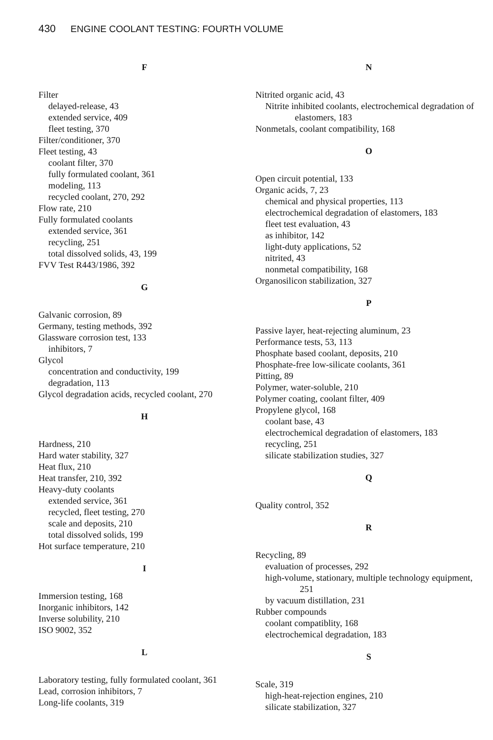430 ENGINE COOLANT TESTING: FOURTH VOLUME
F
Filter
delayed-release, 43
extended service, 409
fleet testing, 370
Filter/conditioner, 370
Fleet testing, 43
coolant filter, 370
fully formulated coolant, 361
modeling, 113
recycled coolant, 270, 292
Flow rate, 210
Fully formulated coolants
extended service, 361
recycling, 251
total dissolved solids, 43, 199
FVV Test R443/1986, 392
G
Galvanic corrosion, 89
Germany, testing methods, 392
Glassware corrosion test, 133
inhibitors, 7
Glycol
concentration and conductivity, 199
degradation, 113
Glycol degradation acids, recycled coolant, 270
H
Hardness, 210
Hard water stability, 327
Heat flux, 210
Heat transfer, 210, 392
Heavy-duty coolants
extended service, 361
recycled, fleet testing, 270
scale and deposits, 210
total dissolved solids, 199
Hot surface temperature, 210
I
Immersion testing, 168
Inorganic inhibitors, 142
Inverse solubility, 210
ISO 9002, 352
L
Laboratory testing, fully formulated coolant, 361
Lead, corrosion inhibitors, 7
Long-life coolants, 319
N
Nitrited organic acid, 43
Nitrite inhibited coolants, electrochemical degradation of elastomers, 183
Nonmetals, coolant compatibility, 168
O
Open circuit potential, 133
Organic acids, 7, 23
chemical and physical properties, 113
electrochemical degradation of elastomers, 183
fleet test evaluation, 43
as inhibitor, 142
light-duty applications, 52
nitrited, 43
nonmetal compatibility, 168
Organosilicon stabilization, 327
P
Passive layer, heat-rejecting aluminum, 23
Performance tests, 53, 113
Phosphate based coolant, deposits, 210
Phosphate-free low-silicate coolants, 361
Pitting, 89
Polymer, water-soluble, 210
Polymer coating, coolant filter, 409
Propylene glycol, 168
coolant base, 43
electrochemical degradation of elastomers, 183
recycling, 251
silicate stabilization studies, 327
Q
Quality control, 352
R
Recycling, 89
evaluation of processes, 292
high-volume, stationary, multiple technology equipment, 251
by vacuum distillation, 231
Rubber compounds
coolant compatiblity, 168
electrochemical degradation, 183
S
Scale, 319
high-heat-rejection engines, 210
silicate stabilization, 327